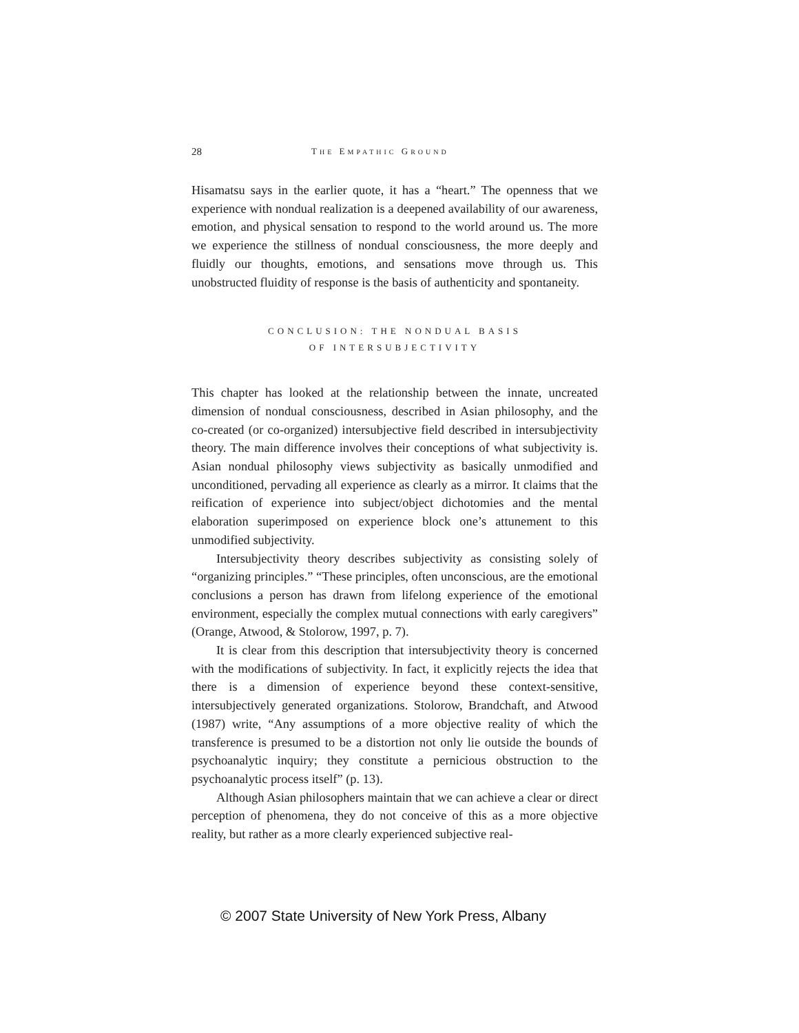28 THE EMPATHIC GROUND
Hisamatsu says in the earlier quote, it has a “heart.” The openness that we experience with nondual realization is a deepened availability of our awareness, emotion, and physical sensation to respond to the world around us. The more we experience the stillness of nondual consciousness, the more deeply and fluidly our thoughts, emotions, and sensations move through us. This unobstructed fluidity of response is the basis of authenticity and spontaneity.
CONCLUSION: THE NONDUAL BASIS
OF INTERSUBJECTIVITY
This chapter has looked at the relationship between the innate, uncreated dimension of nondual consciousness, described in Asian philosophy, and the co-created (or co-organized) intersubjective field described in intersubjectivity theory. The main difference involves their conceptions of what subjectivity is. Asian nondual philosophy views subjectivity as basically unmodified and unconditioned, pervading all experience as clearly as a mirror. It claims that the reification of experience into subject/object dichotomies and the mental elaboration superimposed on experience block one’s attunement to this unmodified subjectivity.
Intersubjectivity theory describes subjectivity as consisting solely of “organizing principles.” “These principles, often unconscious, are the emotional conclusions a person has drawn from lifelong experience of the emotional environment, especially the complex mutual connections with early caregivers” (Orange, Atwood, & Stolorow, 1997, p. 7).
It is clear from this description that intersubjectivity theory is concerned with the modifications of subjectivity. In fact, it explicitly rejects the idea that there is a dimension of experience beyond these context-sensitive, intersubjectively generated organizations. Stolorow, Brandchaft, and Atwood (1987) write, “Any assumptions of a more objective reality of which the transference is presumed to be a distortion not only lie outside the bounds of psychoanalytic inquiry; they constitute a pernicious obstruction to the psychoanalytic process itself” (p. 13).
Although Asian philosophers maintain that we can achieve a clear or direct perception of phenomena, they do not conceive of this as a more objective reality, but rather as a more clearly experienced subjective real-
© 2007 State University of New York Press, Albany